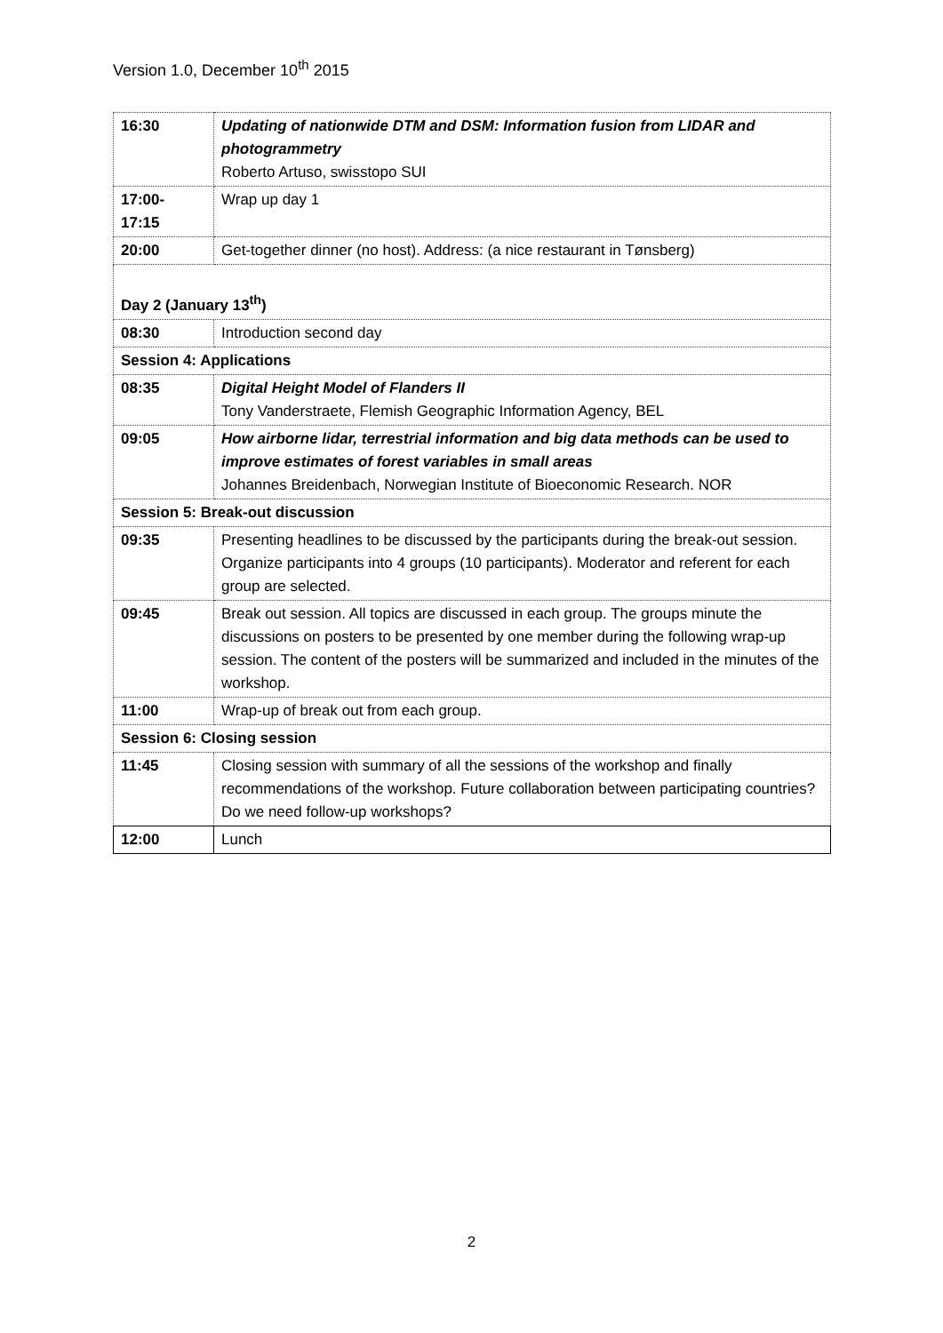Version 1.0, December 10<sup>th</sup> 2015
| 16:30 | Updating of nationwide DTM and DSM: Information fusion from LIDAR and photogrammetry Roberto Artuso, swisstopo SUI |
| 17:00- 17:15 | Wrap up day 1 |
| 20:00 | Get-together dinner (no host). Address: (a nice restaurant in Tønsberg) |
| Day 2 (January 13<sup>th</sup>) | |
| 08:30 | Introduction second day |
| Session 4: Applications | |
| 08:35 | Digital Height Model of Flanders II Tony Vanderstraete, Flemish Geographic Information Agency, BEL |
| 09:05 | How airborne lidar, terrestrial information and big data methods can be used to improve estimates of forest variables in small areas Johannes Breidenbach, Norwegian Institute of Bioeconomic Research. NOR |
| Session 5: Break-out discussion | |
| 09:35 | Presenting headlines to be discussed by the participants during the break-out session. Organize participants into 4 groups (10 participants). Moderator and referent for each group are selected. |
| 09:45 | Break out session. All topics are discussed in each group. The groups minute the discussions on posters to be presented by one member during the following wrap-up session. The content of the posters will be summarized and included in the minutes of the workshop. |
| 11:00 | Wrap-up of break out from each group. |
| Session 6: Closing session | |
| 11:45 | Closing session with summary of all the sessions of the workshop and finally recommendations of the workshop. Future collaboration between participating countries? Do we need follow-up workshops? |
| 12:00 | Lunch |
2